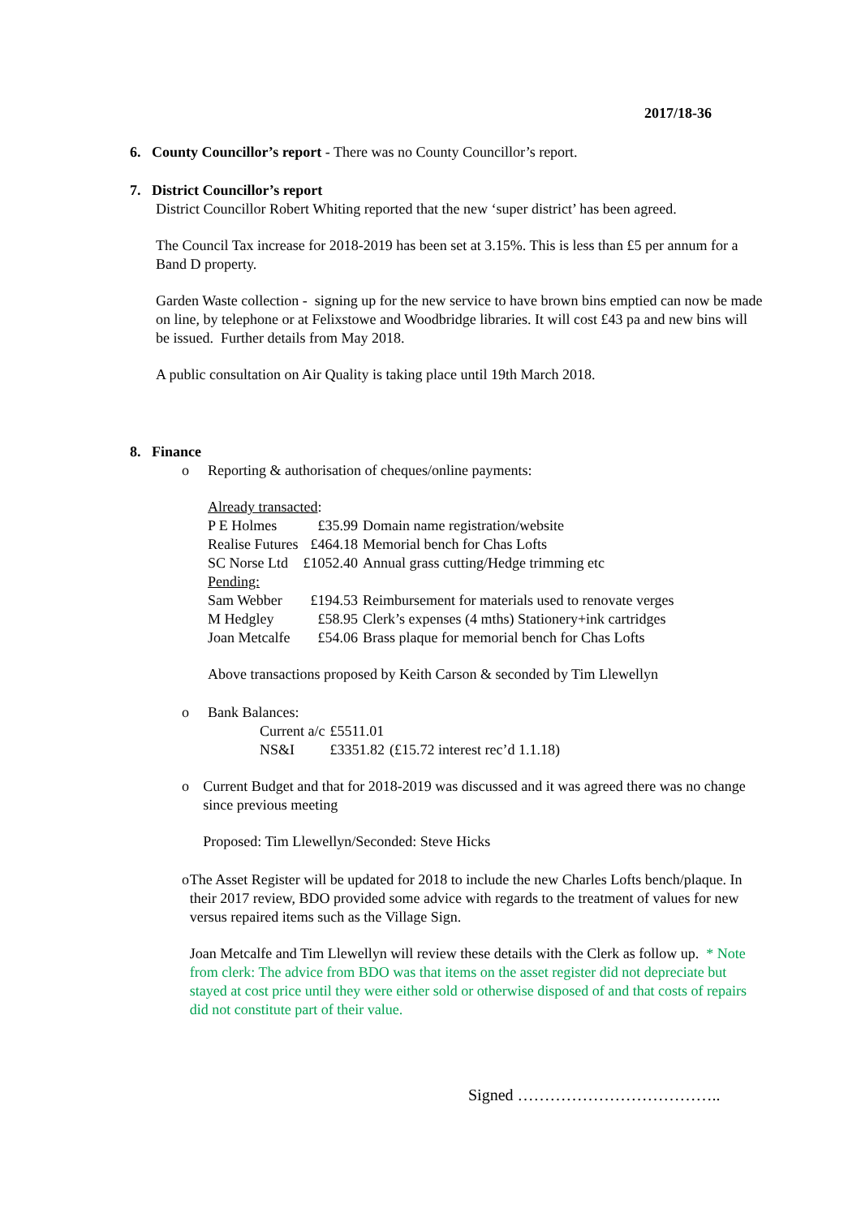2017/18-36
6. County Councillor’s report - There was no County Councillor’s report.
7. District Councillor’s report
District Councillor Robert Whiting reported that the new ‘super district’ has been agreed.
The Council Tax increase for 2018-2019 has been set at 3.15%. This is less than £5 per annum for a Band D property.
Garden Waste collection - signing up for the new service to have brown bins emptied can now be made on line, by telephone or at Felixstowe and Woodbridge libraries. It will cost £43 pa and new bins will be issued. Further details from May 2018.
A public consultation on Air Quality is taking place until 19th March 2018.
8. Finance
o Reporting & authorisation of cheques/online payments:
Already transacted:
| P E Holmes | £35.99 | Domain name registration/website |
| Realise Futures | £464.18 | Memorial bench for Chas Lofts |
| SC Norse Ltd | £1052.40 | Annual grass cutting/Hedge trimming etc |
| Pending: | | |
| Sam Webber | £194.53 | Reimbursement for materials used to renovate verges |
| M Hedgley | £58.95 | Clerk’s expenses (4 mths) Stationery+ink cartridges |
| Joan Metcalfe | £54.06 | Brass plaque for memorial bench for Chas Lofts |
Above transactions proposed by Keith Carson & seconded by Tim Llewellyn
o Bank Balances:
| Current a/c | £5511.01 | |
| NS&I | £3351.82 | (£15.72 interest rec’d 1.1.18) |
o Current Budget and that for 2018-2019 was discussed and it was agreed there was no change since previous meeting
Proposed: Tim Llewellyn/Seconded: Steve Hicks
o The Asset Register will be updated for 2018 to include the new Charles Lofts bench/plaque. In their 2017 review, BDO provided some advice with regards to the treatment of values for new versus repaired items such as the Village Sign.
Joan Metcalfe and Tim Llewellyn will review these details with the Clerk as follow up. * Note from clerk: The advice from BDO was that items on the asset register did not depreciate but stayed at cost price until they were either sold or otherwise disposed of and that costs of repairs did not constitute part of their value.
Signed ………………………………..